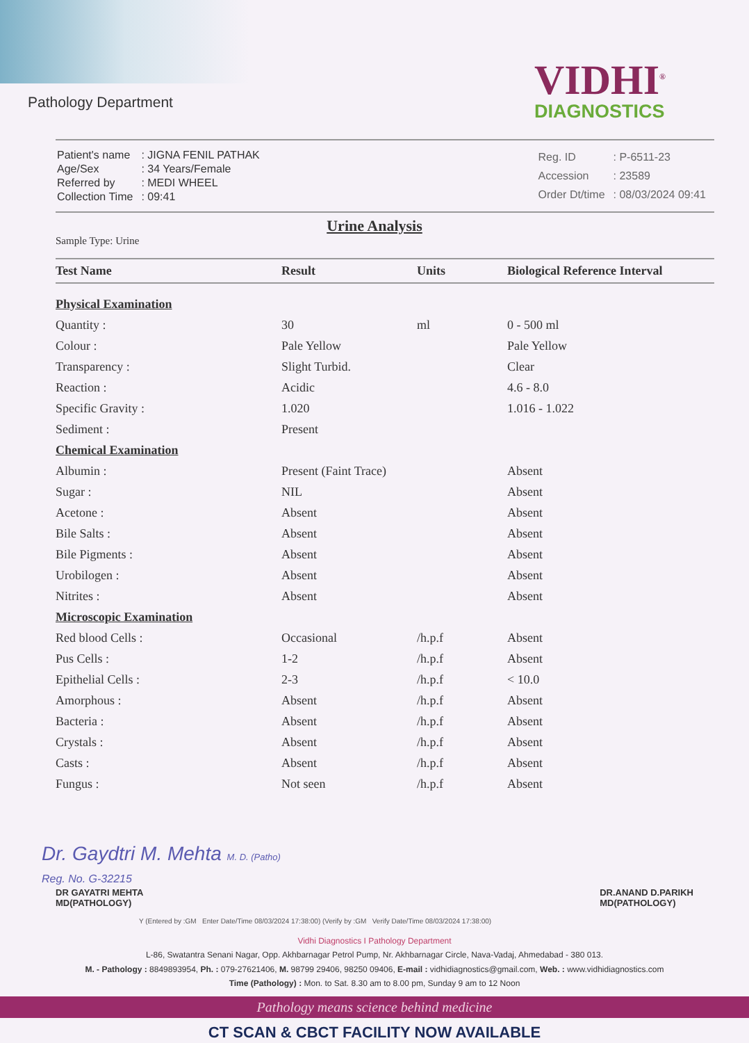Pathology Department
VIDHI<sup>®</sup>
DIAGNOSTICS
| Patient's name | : JIGNA FENIL PATHAK |
| Age/Sex | : 34 Years/Female |
| Referred by | : MEDI WHEEL |
| Collection Time | : 09:41 |
| Reg. ID | : P-6511-23 |
| Accession | : 23589 |
| Order Dt/time | : 08/03/2024 09:41 |
Urine Analysis
Sample Type: Urine
| Test Name | Result | Units | Biological Reference Interval |
| --- | --- | --- | --- |
| Physical Examination | | | |
| Quantity : | 30 | ml | 0 - 500 ml |
| Colour : | Pale Yellow | | Pale Yellow |
| Transparency : | Slight Turbid. | | Clear |
| Reaction : | Acidic | | 4.6 - 8.0 |
| Specific Gravity : | 1.020 | | 1.016 - 1.022 |
| Sediment : | Present | | |
| Chemical Examination | | | |
| Albumin : | Present (Faint Trace) | | Absent |
| Sugar : | NIL | | Absent |
| Acetone : | Absent | | Absent |
| Bile Salts : | Absent | | Absent |
| Bile Pigments : | Absent | | Absent |
| Urobilogen : | Absent | | Absent |
| Nitrites : | Absent | | Absent |
| Microscopic Examination | | | |
| Red blood Cells : | Occasional | /h.p.f | Absent |
| Pus Cells : | 1-2 | /h.p.f | Absent |
| Epithelial Cells : | 2-3 | /h.p.f | < 10.0 |
| Amorphous : | Absent | /h.p.f | Absent |
| Bacteria : | Absent | /h.p.f | Absent |
| Crystals : | Absent | /h.p.f | Absent |
| Casts : | Absent | /h.p.f | Absent |
| Fungus : | Not seen | /h.p.f | Absent |
Dr. Gaydtri M. Mehta M. D. (Patho)
Reg. No. G-32215
DR GAYATRI MEHTA
MD(PATHOLOGY)
DR.ANAND D.PARIKH
MD(PATHOLOGY)
Y (Entered by :GM Enter Date/Time 08/03/2024 17:38:00) (Verify by :GM Verify Date/Time 08/03/2024 17:38:00)
Vidhi Diagnostics I Pathology Department
L-86, Swatantra Senani Nagar, Opp. Akhbarnagar Petrol Pump, Nr. Akhbarnagar Circle, Nava-Vadaj, Ahmedabad - 380 013.
M. - Pathology : 8849893954, Ph. : 079-27621406, M. 98799 29406, 98250 09406, E-mail : vidhidiagnostics@gmail.com, Web. : www.vidhidiagnostics.com
Time (Pathology) : Mon. to Sat. 8.30 am to 8.00 pm, Sunday 9 am to 12 Noon
Pathology means science behind medicine
CT SCAN & CBCT FACILITY NOW AVAILABLE